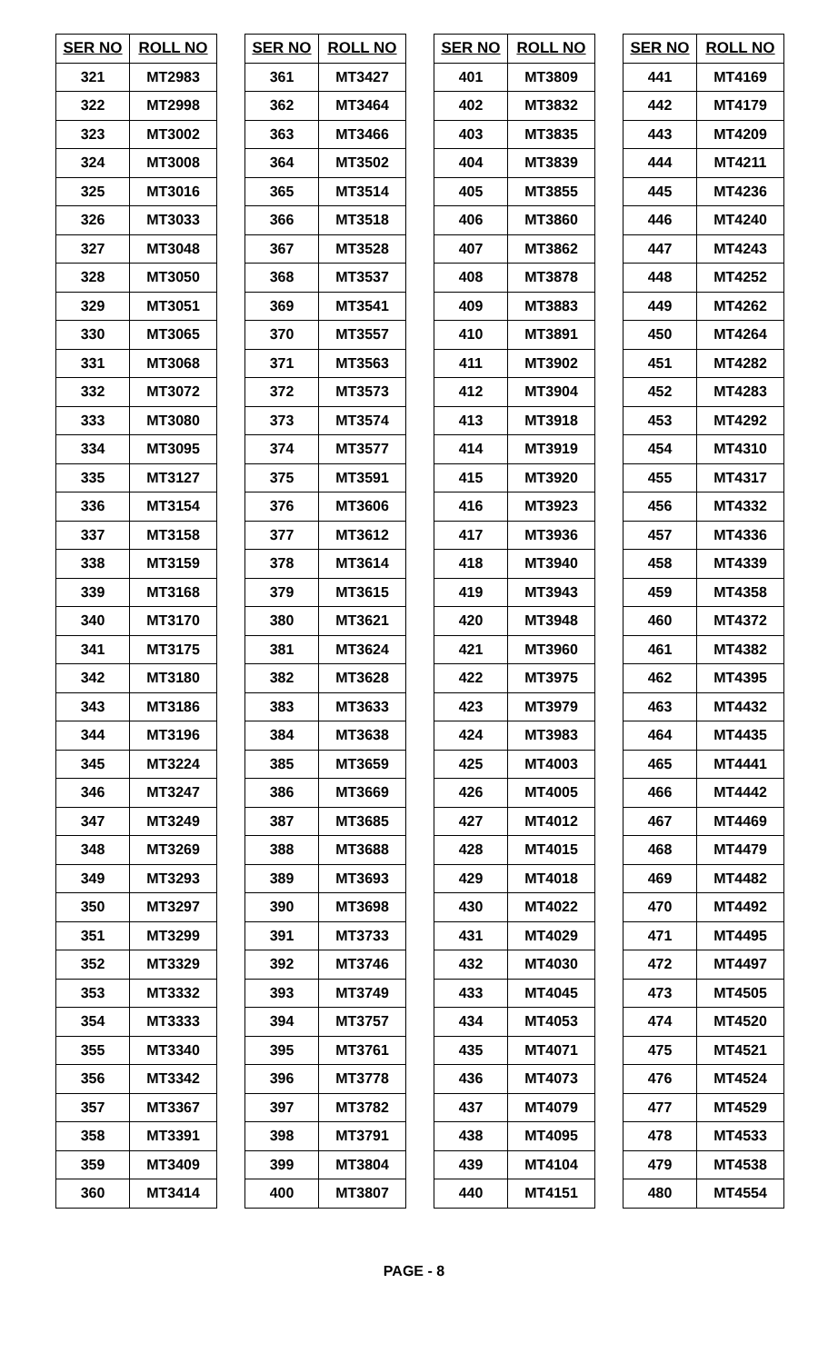| SER NO | ROLL NO |
| --- | --- |
| 321 | MT2983 |
| 322 | MT2998 |
| 323 | MT3002 |
| 324 | MT3008 |
| 325 | MT3016 |
| 326 | MT3033 |
| 327 | MT3048 |
| 328 | MT3050 |
| 329 | MT3051 |
| 330 | MT3065 |
| 331 | MT3068 |
| 332 | MT3072 |
| 333 | MT3080 |
| 334 | MT3095 |
| 335 | MT3127 |
| 336 | MT3154 |
| 337 | MT3158 |
| 338 | MT3159 |
| 339 | MT3168 |
| 340 | MT3170 |
| 341 | MT3175 |
| 342 | MT3180 |
| 343 | MT3186 |
| 344 | MT3196 |
| 345 | MT3224 |
| 346 | MT3247 |
| 347 | MT3249 |
| 348 | MT3269 |
| 349 | MT3293 |
| 350 | MT3297 |
| 351 | MT3299 |
| 352 | MT3329 |
| 353 | MT3332 |
| 354 | MT3333 |
| 355 | MT3340 |
| 356 | MT3342 |
| 357 | MT3367 |
| 358 | MT3391 |
| 359 | MT3409 |
| 360 | MT3414 |
| SER NO | ROLL NO |
| --- | --- |
| 361 | MT3427 |
| 362 | MT3464 |
| 363 | MT3466 |
| 364 | MT3502 |
| 365 | MT3514 |
| 366 | MT3518 |
| 367 | MT3528 |
| 368 | MT3537 |
| 369 | MT3541 |
| 370 | MT3557 |
| 371 | MT3563 |
| 372 | MT3573 |
| 373 | MT3574 |
| 374 | MT3577 |
| 375 | MT3591 |
| 376 | MT3606 |
| 377 | MT3612 |
| 378 | MT3614 |
| 379 | MT3615 |
| 380 | MT3621 |
| 381 | MT3624 |
| 382 | MT3628 |
| 383 | MT3633 |
| 384 | MT3638 |
| 385 | MT3659 |
| 386 | MT3669 |
| 387 | MT3685 |
| 388 | MT3688 |
| 389 | MT3693 |
| 390 | MT3698 |
| 391 | MT3733 |
| 392 | MT3746 |
| 393 | MT3749 |
| 394 | MT3757 |
| 395 | MT3761 |
| 396 | MT3778 |
| 397 | MT3782 |
| 398 | MT3791 |
| 399 | MT3804 |
| 400 | MT3807 |
| SER NO | ROLL NO |
| --- | --- |
| 401 | MT3809 |
| 402 | MT3832 |
| 403 | MT3835 |
| 404 | MT3839 |
| 405 | MT3855 |
| 406 | MT3860 |
| 407 | MT3862 |
| 408 | MT3878 |
| 409 | MT3883 |
| 410 | MT3891 |
| 411 | MT3902 |
| 412 | MT3904 |
| 413 | MT3918 |
| 414 | MT3919 |
| 415 | MT3920 |
| 416 | MT3923 |
| 417 | MT3936 |
| 418 | MT3940 |
| 419 | MT3943 |
| 420 | MT3948 |
| 421 | MT3960 |
| 422 | MT3975 |
| 423 | MT3979 |
| 424 | MT3983 |
| 425 | MT4003 |
| 426 | MT4005 |
| 427 | MT4012 |
| 428 | MT4015 |
| 429 | MT4018 |
| 430 | MT4022 |
| 431 | MT4029 |
| 432 | MT4030 |
| 433 | MT4045 |
| 434 | MT4053 |
| 435 | MT4071 |
| 436 | MT4073 |
| 437 | MT4079 |
| 438 | MT4095 |
| 439 | MT4104 |
| 440 | MT4151 |
| SER NO | ROLL NO |
| --- | --- |
| 441 | MT4169 |
| 442 | MT4179 |
| 443 | MT4209 |
| 444 | MT4211 |
| 445 | MT4236 |
| 446 | MT4240 |
| 447 | MT4243 |
| 448 | MT4252 |
| 449 | MT4262 |
| 450 | MT4264 |
| 451 | MT4282 |
| 452 | MT4283 |
| 453 | MT4292 |
| 454 | MT4310 |
| 455 | MT4317 |
| 456 | MT4332 |
| 457 | MT4336 |
| 458 | MT4339 |
| 459 | MT4358 |
| 460 | MT4372 |
| 461 | MT4382 |
| 462 | MT4395 |
| 463 | MT4432 |
| 464 | MT4435 |
| 465 | MT4441 |
| 466 | MT4442 |
| 467 | MT4469 |
| 468 | MT4479 |
| 469 | MT4482 |
| 470 | MT4492 |
| 471 | MT4495 |
| 472 | MT4497 |
| 473 | MT4505 |
| 474 | MT4520 |
| 475 | MT4521 |
| 476 | MT4524 |
| 477 | MT4529 |
| 478 | MT4533 |
| 479 | MT4538 |
| 480 | MT4554 |
PAGE - 8